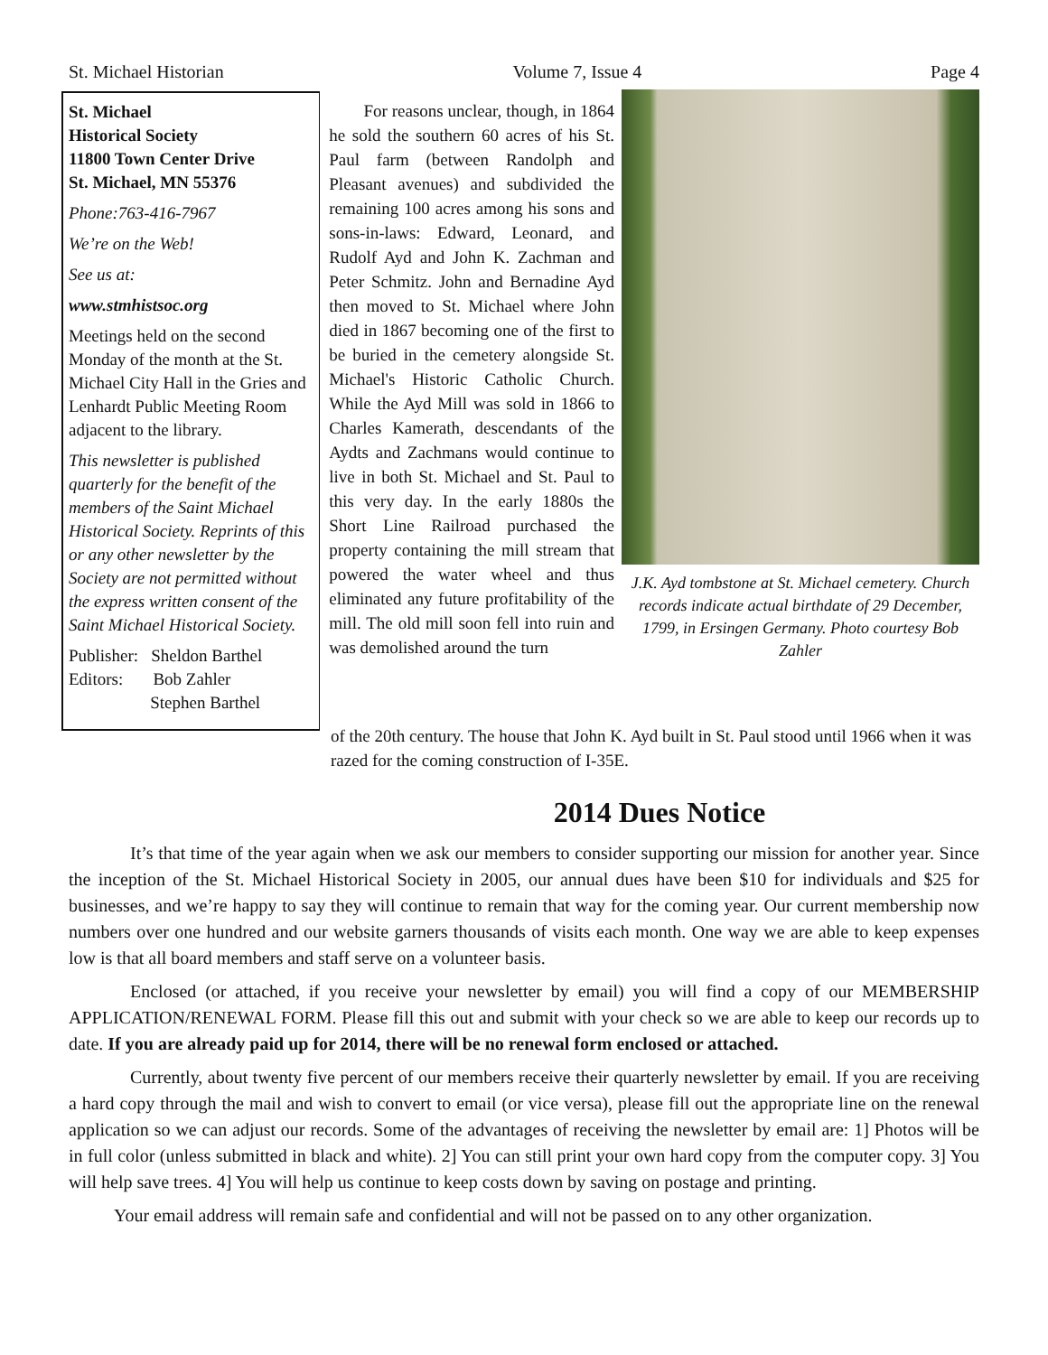St. Michael Historian Volume 7, Issue 4 Page 4
St. Michael
Historical Society
11800 Town Center Drive
St. Michael, MN 55376
Phone:763-416-7967
We’re on the Web!
See us at:
www.stmhistsoc.org
Meetings held on the second Monday of the month at the St. Michael City Hall in the Gries and Lenhardt Public Meeting Room adjacent to the library.
This newsletter is published quarterly for the benefit of the members of the Saint Michael Historical Society. Reprints of this or any other newsletter by the Society are not permitted without the express written consent of the Saint Michael Historical Society.
Publisher: Sheldon Barthel
Editors: Bob Zahler
Stephen Barthel
For reasons unclear, though, in 1864 he sold the southern 60 acres of his St. Paul farm (between Randolph and Pleasant avenues) and subdivided the remaining 100 acres among his sons and sons-in-laws: Edward, Leonard, and Rudolf Ayd and John K. Zachman and Peter Schmitz. John and Bernadine Ayd then moved to St. Michael where John died in 1867 becoming one of the first to be buried in the cemetery alongside St. Michael's Historic Catholic Church. While the Ayd Mill was sold in 1866 to Charles Kamerath, descendants of the Aydts and Zachmans would continue to live in both St. Michael and St. Paul to this very day. In the early 1880s the Short Line Railroad purchased the property containing the mill stream that powered the water wheel and thus eliminated any future profitability of the mill. The old mill soon fell into ruin and was demolished around the turn
J.K. Ayd tombstone at St. Michael cemetery. Church records indicate actual birthdate of 29 December, 1799, in Ersingen Germany. Photo courtesy Bob Zahler
of the 20th century. The house that John K. Ayd built in St. Paul stood until 1966 when it was razed for the coming construction of I-35E.
2014 Dues Notice
It’s that time of the year again when we ask our members to consider supporting our mission for another year. Since the inception of the St. Michael Historical Society in 2005, our annual dues have been $10 for individuals and $25 for businesses, and we’re happy to say they will continue to remain that way for the coming year. Our current membership now numbers over one hundred and our website garners thousands of visits each month. One way we are able to keep expenses low is that all board members and staff serve on a volunteer basis.
Enclosed (or attached, if you receive your newsletter by email) you will find a copy of our MEMBERSHIP APPLICATION/RENEWAL FORM. Please fill this out and submit with your check so we are able to keep our records up to date. If you are already paid up for 2014, there will be no renewal form enclosed or attached.
Currently, about twenty five percent of our members receive their quarterly newsletter by email. If you are receiving a hard copy through the mail and wish to convert to email (or vice versa), please fill out the appropriate line on the renewal application so we can adjust our records. Some of the advantages of receiving the newsletter by email are: 1] Photos will be in full color (unless submitted in black and white). 2] You can still print your own hard copy from the computer copy. 3] You will help save trees. 4] You will help us continue to keep costs down by saving on postage and printing.
Your email address will remain safe and confidential and will not be passed on to any other organization.